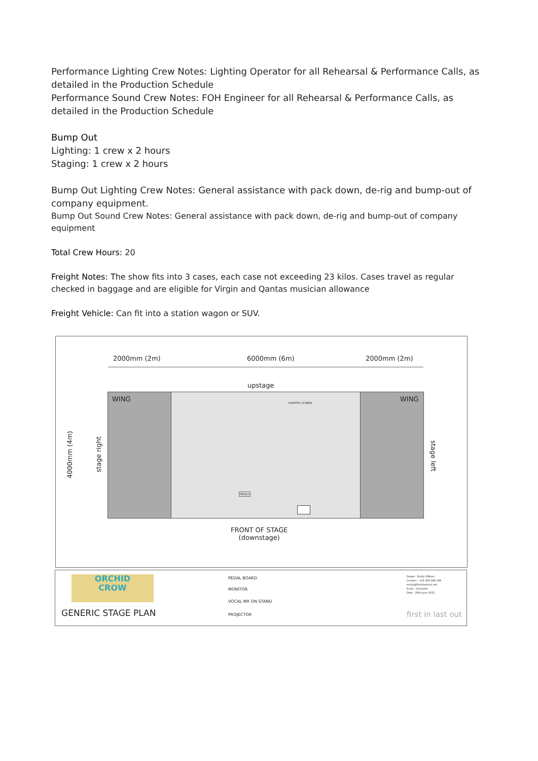Performance Lighting Crew Notes: Lighting Operator for all Rehearsal & Performance Calls, as detailed in the Production Schedule
Performance Sound Crew Notes: FOH Engineer for all Rehearsal & Performance Calls, as detailed in the Production Schedule
Bump Out
Lighting: 1 crew x 2 hours
Staging: 1 crew x 2 hours
Bump Out Lighting Crew Notes: General assistance with pack down, de-rig and bump-out of company equipment.
Bump Out Sound Crew Notes: General assistance with pack down, de-rig and bump-out of company equipment
Total Crew Hours: 20
Freight Notes: The show fits into 3 cases, each case not exceeding 23 kilos. Cases travel as regular checked in baggage and are eligible for Virgin and Qantas musician allowance
Freight Vehicle: Can fit into a station wagon or SUV.
2000mm (2m) 6000mm (6m) 2000mm (2m)
upstage
WING WING
HOSPITAL SCREEN
PEDALS
4000mm (4m)
stage right
stage left
FRONT OF STAGE
(downstage)
ORCHID
CROW
GENERIC STAGE PLAN
PEDAL BOARD
MONITOR
VOCAL MX ON STAND
PROJECTOR
Drawn : Emily O'Brien
Contact : +61 403 398 194
emily@firstinlastout.net
Scale : Unscaled
Date : 20th June 2015
first in last out